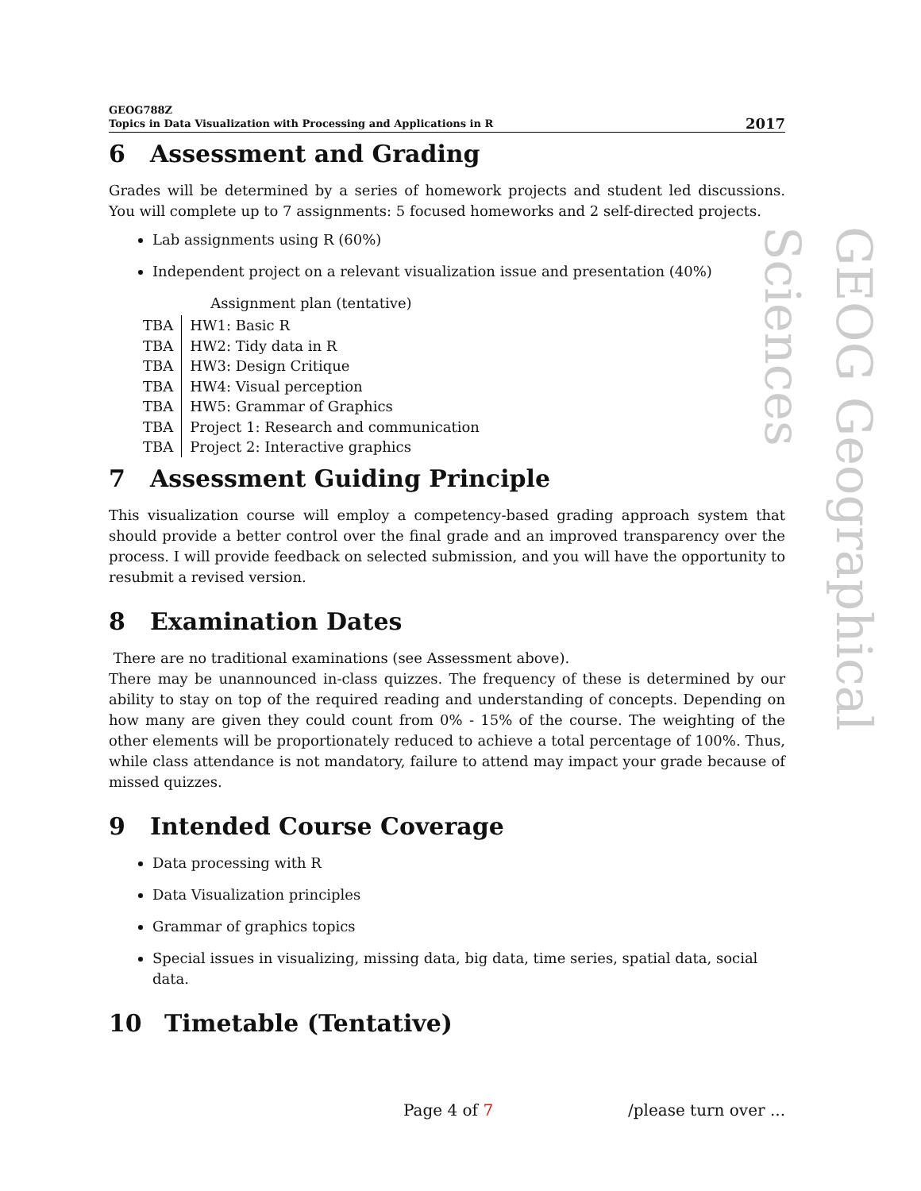GEOG788Z
Topics in Data Visualization with Processing and Applications in R
2017
6 Assessment and Grading
Grades will be determined by a series of homework projects and student led discussions. You will complete up to 7 assignments: 5 focused homeworks and 2 self-directed projects.
Lab assignments using R (60%)
Independent project on a relevant visualization issue and presentation (40%)
Assignment plan (tentative)
| TBA | HW1: Basic R |
| TBA | HW2: Tidy data in R |
| TBA | HW3: Design Critique |
| TBA | HW4: Visual perception |
| TBA | HW5: Grammar of Graphics |
| TBA | Project 1: Research and communication |
| TBA | Project 2: Interactive graphics |
7 Assessment Guiding Principle
This visualization course will employ a competency-based grading approach system that should provide a better control over the final grade and an improved transparency over the process. I will provide feedback on selected submission, and you will have the opportunity to resubmit a revised version.
8 Examination Dates
There are no traditional examinations (see Assessment above).
There may be unannounced in-class quizzes. The frequency of these is determined by our ability to stay on top of the required reading and understanding of concepts. Depending on how many are given they could count from 0% - 15% of the course. The weighting of the other elements will be proportionately reduced to achieve a total percentage of 100%. Thus, while class attendance is not mandatory, failure to attend may impact your grade because of missed quizzes.
9 Intended Course Coverage
Data processing with R
Data Visualization principles
Grammar of graphics topics
Special issues in visualizing, missing data, big data, time series, spatial data, social data.
10 Timetable (Tentative)
GEOG Geographical Sciences
Page 4 of 7 /please turn over ...